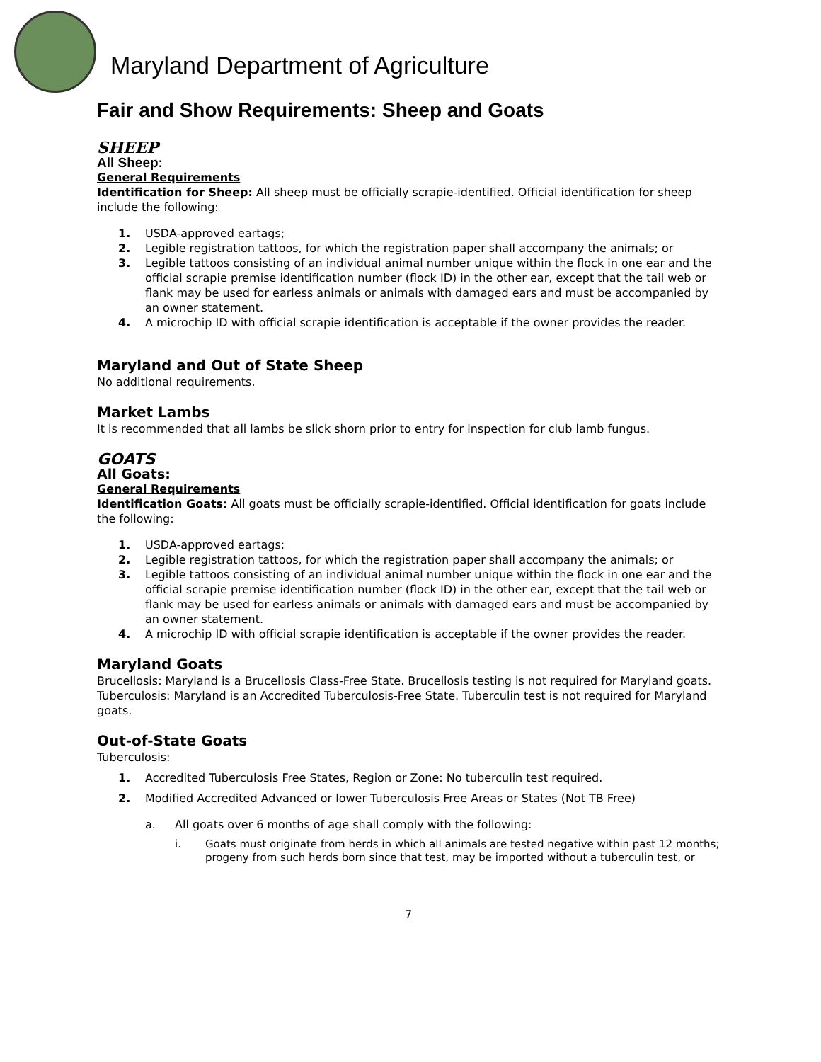Maryland Department of Agriculture
Fair and Show Requirements: Sheep and Goats
SHEEP
All Sheep:
General Requirements
Identification for Sheep: All sheep must be officially scrapie-identified. Official identification for sheep include the following:
1. USDA-approved eartags;
2. Legible registration tattoos, for which the registration paper shall accompany the animals; or
3. Legible tattoos consisting of an individual animal number unique within the flock in one ear and the official scrapie premise identification number (flock ID) in the other ear, except that the tail web or flank may be used for earless animals or animals with damaged ears and must be accompanied by an owner statement.
4. A microchip ID with official scrapie identification is acceptable if the owner provides the reader.
Maryland and Out of State Sheep
No additional requirements.
Market Lambs
It is recommended that all lambs be slick shorn prior to entry for inspection for club lamb fungus.
GOATS
All Goats:
General Requirements
Identification Goats: All goats must be officially scrapie-identified. Official identification for goats include the following:
1. USDA-approved eartags;
2. Legible registration tattoos, for which the registration paper shall accompany the animals; or
3. Legible tattoos consisting of an individual animal number unique within the flock in one ear and the official scrapie premise identification number (flock ID) in the other ear, except that the tail web or flank may be used for earless animals or animals with damaged ears and must be accompanied by an owner statement.
4. A microchip ID with official scrapie identification is acceptable if the owner provides the reader.
Maryland Goats
Brucellosis: Maryland is a Brucellosis Class-Free State. Brucellosis testing is not required for Maryland goats.
Tuberculosis: Maryland is an Accredited Tuberculosis-Free State. Tuberculin test is not required for Maryland goats.
Out-of-State Goats
Tuberculosis:
1. Accredited Tuberculosis Free States, Region or Zone: No tuberculin test required.
2. Modified Accredited Advanced or lower Tuberculosis Free Areas or States (Not TB Free)
a. All goats over 6 months of age shall comply with the following:
i. Goats must originate from herds in which all animals are tested negative within past 12 months; progeny from such herds born since that test, may be imported without a tuberculin test, or
7